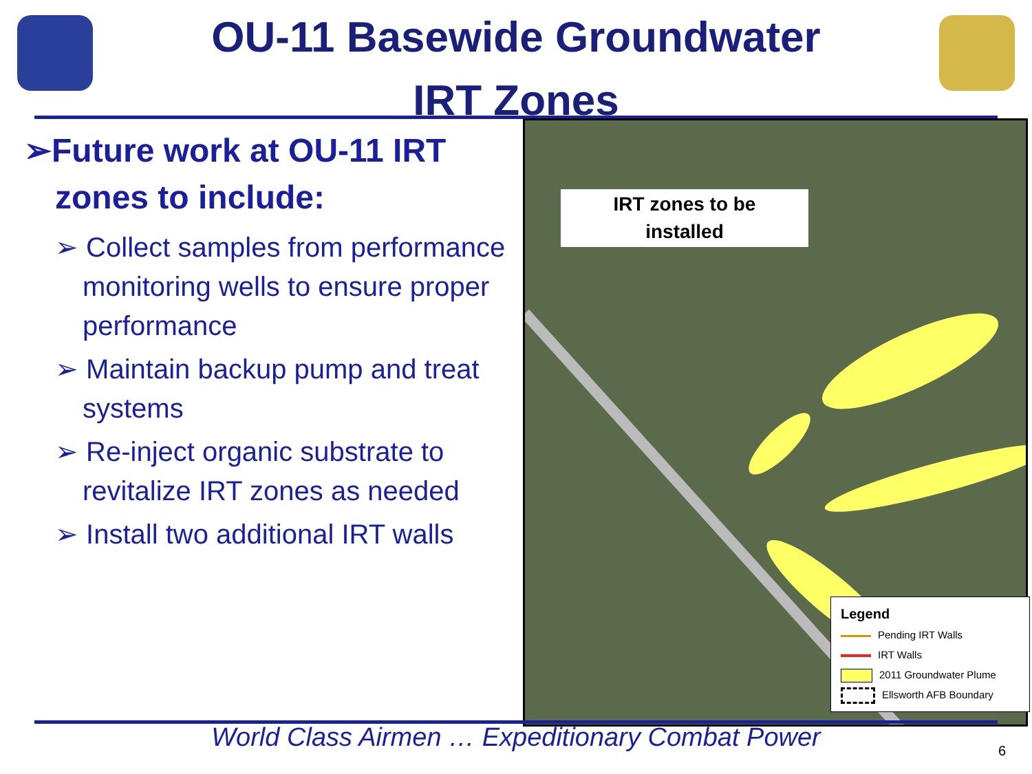OU-11 Basewide Groundwater
IRT Zones
➢Future work at OU-11 IRT zones to include:
➢ Collect samples from performance monitoring wells to ensure proper performance
➢ Maintain backup pump and treat systems
➢ Re-inject organic substrate to revitalize IRT zones as needed
➢ Install two additional IRT walls
IRT zones to be
installed
Legend
Pending IRT Walls
IRT Walls
2011 Groundwater Plume
Ellsworth AFB Boundary
World Class Airmen … Expeditionary Combat Power
6